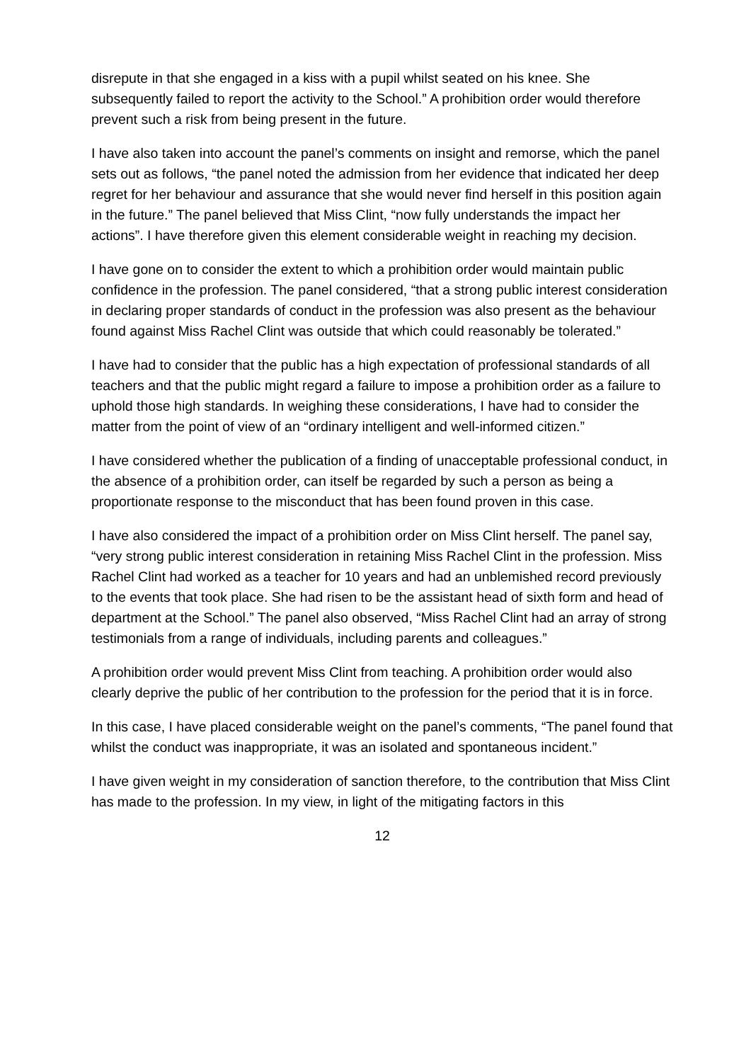disrepute in that she engaged in a kiss with a pupil whilst seated on his knee. She subsequently failed to report the activity to the School.” A prohibition order would therefore prevent such a risk from being present in the future.
I have also taken into account the panel’s comments on insight and remorse, which the panel sets out as follows, “the panel noted the admission from her evidence that indicated her deep regret for her behaviour and assurance that she would never find herself in this position again in the future.” The panel believed that Miss Clint, “now fully understands the impact her actions”. I have therefore given this element considerable weight in reaching my decision.
I have gone on to consider the extent to which a prohibition order would maintain public confidence in the profession. The panel considered, “that a strong public interest consideration in declaring proper standards of conduct in the profession was also present as the behaviour found against Miss Rachel Clint was outside that which could reasonably be tolerated.”
I have had to consider that the public has a high expectation of professional standards of all teachers and that the public might regard a failure to impose a prohibition order as a failure to uphold those high standards. In weighing these considerations, I have had to consider the matter from the point of view of an “ordinary intelligent and well-informed citizen.”
I have considered whether the publication of a finding of unacceptable professional conduct, in the absence of a prohibition order, can itself be regarded by such a person as being a proportionate response to the misconduct that has been found proven in this case.
I have also considered the impact of a prohibition order on Miss Clint herself. The panel say, “very strong public interest consideration in retaining Miss Rachel Clint in the profession. Miss Rachel Clint had worked as a teacher for 10 years and had an unblemished record previously to the events that took place. She had risen to be the assistant head of sixth form and head of department at the School.” The panel also observed, “Miss Rachel Clint had an array of strong testimonials from a range of individuals, including parents and colleagues.”
A prohibition order would prevent Miss Clint from teaching. A prohibition order would also clearly deprive the public of her contribution to the profession for the period that it is in force.
In this case, I have placed considerable weight on the panel’s comments, “The panel found that whilst the conduct was inappropriate, it was an isolated and spontaneous incident.”
I have given weight in my consideration of sanction therefore, to the contribution that Miss Clint has made to the profession. In my view, in light of the mitigating factors in this
12